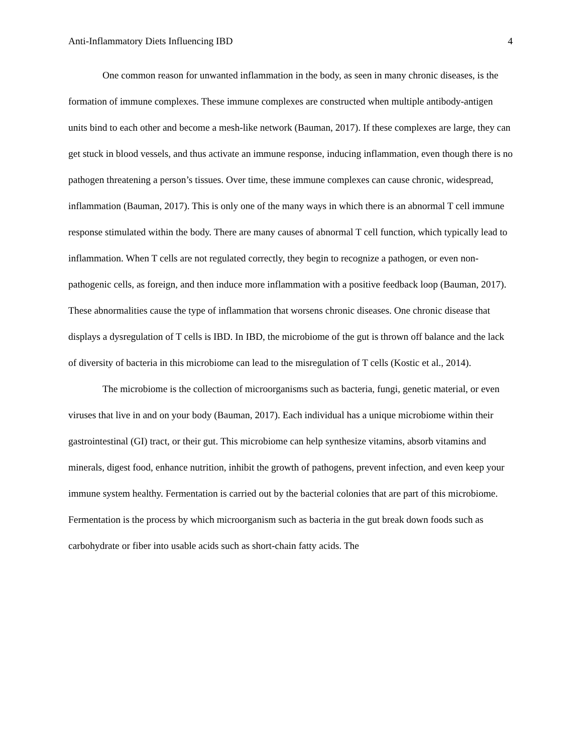Anti-Inflammatory Diets Influencing IBD 4
One common reason for unwanted inflammation in the body, as seen in many chronic diseases, is the formation of immune complexes. These immune complexes are constructed when multiple antibody-antigen units bind to each other and become a mesh-like network (Bauman, 2017). If these complexes are large, they can get stuck in blood vessels, and thus activate an immune response, inducing inflammation, even though there is no pathogen threatening a person’s tissues. Over time, these immune complexes can cause chronic, widespread, inflammation (Bauman, 2017). This is only one of the many ways in which there is an abnormal T cell immune response stimulated within the body. There are many causes of abnormal T cell function, which typically lead to inflammation. When T cells are not regulated correctly, they begin to recognize a pathogen, or even non-pathogenic cells, as foreign, and then induce more inflammation with a positive feedback loop (Bauman, 2017). These abnormalities cause the type of inflammation that worsens chronic diseases. One chronic disease that displays a dysregulation of T cells is IBD. In IBD, the microbiome of the gut is thrown off balance and the lack of diversity of bacteria in this microbiome can lead to the misregulation of T cells (Kostic et al., 2014).
The microbiome is the collection of microorganisms such as bacteria, fungi, genetic material, or even viruses that live in and on your body (Bauman, 2017). Each individual has a unique microbiome within their gastrointestinal (GI) tract, or their gut. This microbiome can help synthesize vitamins, absorb vitamins and minerals, digest food, enhance nutrition, inhibit the growth of pathogens, prevent infection, and even keep your immune system healthy. Fermentation is carried out by the bacterial colonies that are part of this microbiome. Fermentation is the process by which microorganism such as bacteria in the gut break down foods such as carbohydrate or fiber into usable acids such as short-chain fatty acids. The